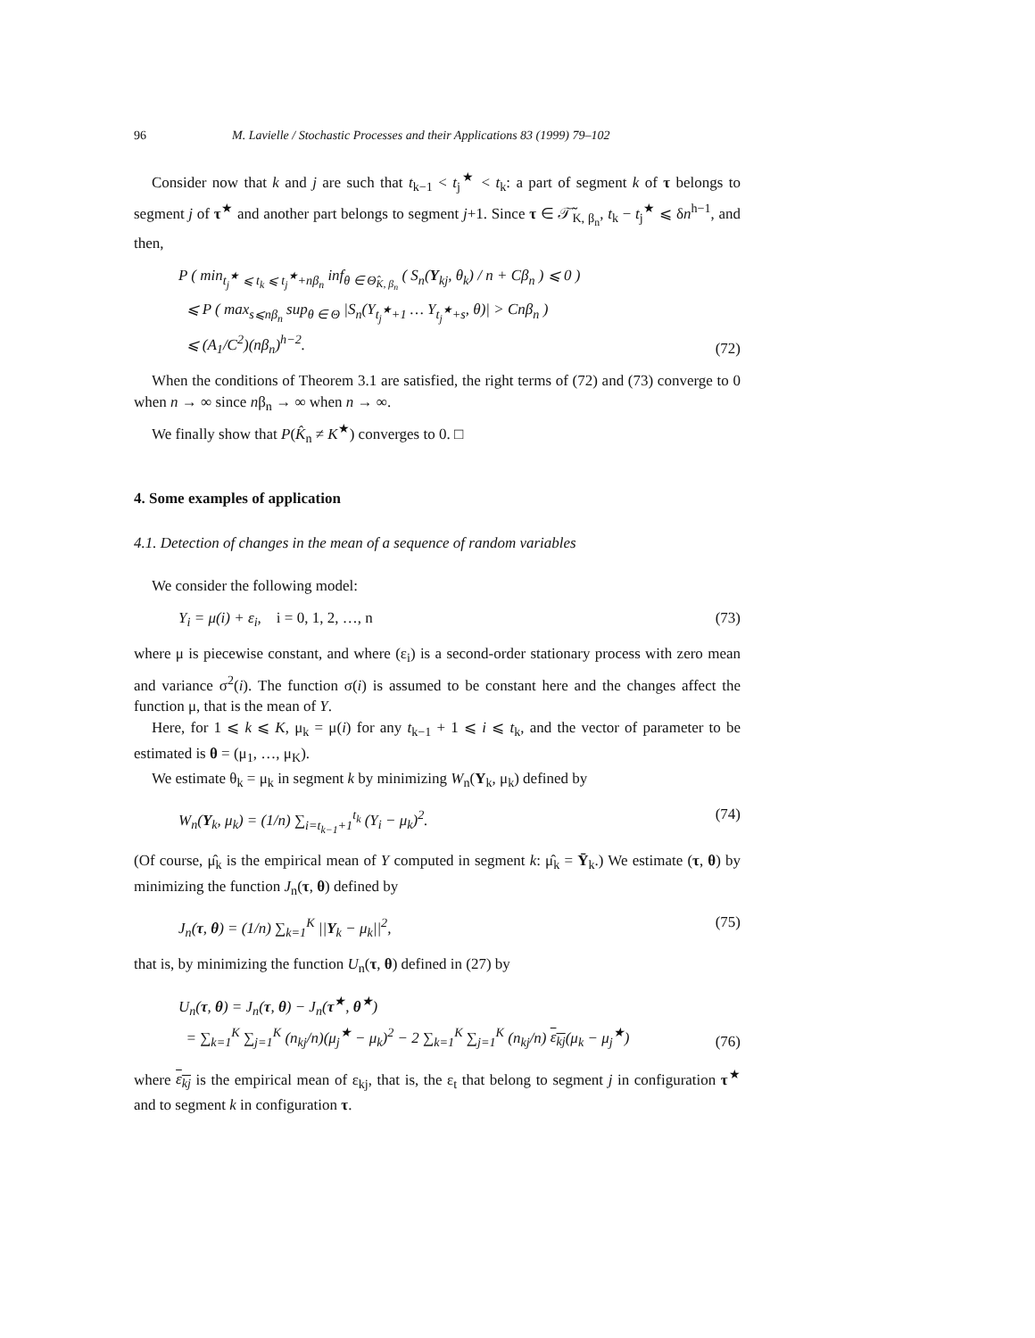96 M. Lavielle / Stochastic Processes and their Applications 83 (1999) 79–102
Consider now that k and j are such that t<sub>k−1</sub> < t<sub>j</sub><sup>★</sup> < t<sub>k</sub>: a part of segment k of τ belongs to segment j of τ<sup>★</sup> and another part belongs to segment j+1. Since τ ∈ 𝒯̃<sub>K, β<sub>n</sub></sub>, t<sub>k</sub> − t<sub>j</sub><sup>★</sup> ⩽ δn<sup>h−1</sup>, and then,
P ( min<sub>t<sub>j</sub><sup>★</sup> ⩽ t<sub>k</sub> ⩽ t<sub>j</sub><sup>★</sup>+nβ<sub>n</sub></sub> inf<sub>θ ∈ Θ̂<sub>K, β<sub>n</sub></sub></sub> ( S<sub>n</sub>(Y<sub>kj</sub>, θ<sub>k</sub>) / n + Cβ<sub>n</sub> ) ⩽ 0 )
⩽ P ( max<sub>s⩽nβ<sub>n</sub></sub> sup<sub>θ ∈ Θ</sub> |S<sub>n</sub>(Y<sub>t<sub>j</sub><sup>★</sup>+1</sub> … Y<sub>t<sub>j</sub><sup>★</sup>+s</sub>, θ)| > Cnβ<sub>n</sub> )
⩽ (A<sub>1</sub>/C<sup>2</sup>)(nβ<sub>n</sub>)<sup>h−2</sup>. (72)
When the conditions of Theorem 3.1 are satisfied, the right terms of (72) and (73) converge to 0 when n → ∞ since nβ<sub>n</sub> → ∞ when n → ∞.
We finally show that P(K̂<sub>n</sub> ≠ K<sup>★</sup>) converges to 0. □
4. Some examples of application
4.1. Detection of changes in the mean of a sequence of random variables
We consider the following model:
Y<sub>i</sub> = μ(i) + ε<sub>i</sub>, i = 0, 1, 2, …, n (73)
where μ is piecewise constant, and where (ε<sub>i</sub>) is a second-order stationary process with zero mean and variance σ<sup>2</sup>(i). The function σ(i) is assumed to be constant here and the changes affect the function μ, that is the mean of Y.
Here, for 1 ⩽ k ⩽ K, μ<sub>k</sub> = μ(i) for any t<sub>k−1</sub> + 1 ⩽ i ⩽ t<sub>k</sub>, and the vector of parameter to be estimated is θ = (μ<sub>1</sub>, …, μ<sub>K</sub>).
We estimate θ<sub>k</sub> = μ<sub>k</sub> in segment k by minimizing W<sub>n</sub>(Y<sub>k</sub>, μ<sub>k</sub>) defined by
W<sub>n</sub>(Y<sub>k</sub>, μ<sub>k</sub>) = (1/n) ∑<sub>i=t<sub>k−1</sub>+1</sub><sup>t<sub>k</sub></sup> (Y<sub>i</sub> − μ<sub>k</sub>)<sup>2</sup>. (74)
(Of course, μ̂<sub>k</sub> is the empirical mean of Y computed in segment k: μ̂<sub>k</sub> = Ȳ<sub>k</sub>.) We estimate (τ, θ) by minimizing the function J<sub>n</sub>(τ, θ) defined by
J<sub>n</sub>(τ, θ) = (1/n) ∑<sub>k=1</sub><sup>K</sup> ||Y<sub>k</sub> − μ<sub>k</sub>||<sup>2</sup>, (75)
that is, by minimizing the function U<sub>n</sub>(τ, θ) defined in (27) by
U<sub>n</sub>(τ, θ) = J<sub>n</sub>(τ, θ) − J<sub>n</sub>(τ<sup>★</sup>, θ<sup>★</sup>)
= ∑<sub>k=1</sub><sup>K</sup> ∑<sub>j=1</sub><sup>K</sup> (n<sub>kj</sub>/n)(μ<sub>j</sub><sup>★</sup> − μ<sub>k</sub>)<sup>2</sup> − 2 ∑<sub>k=1</sub><sup>K</sup> ∑<sub>j=1</sub><sup>K</sup> (n<sub>kj</sub>/n) ε<sub>kj</sub>(μ<sub>k</sub> − μ<sub>j</sub><sup>★</sup>) (76)
where ε<sub>kj</sub> is the empirical mean of ε<sub>kj</sub>, that is, the ε<sub>t</sub> that belong to segment j in configuration τ<sup>★</sup> and to segment k in configuration τ.